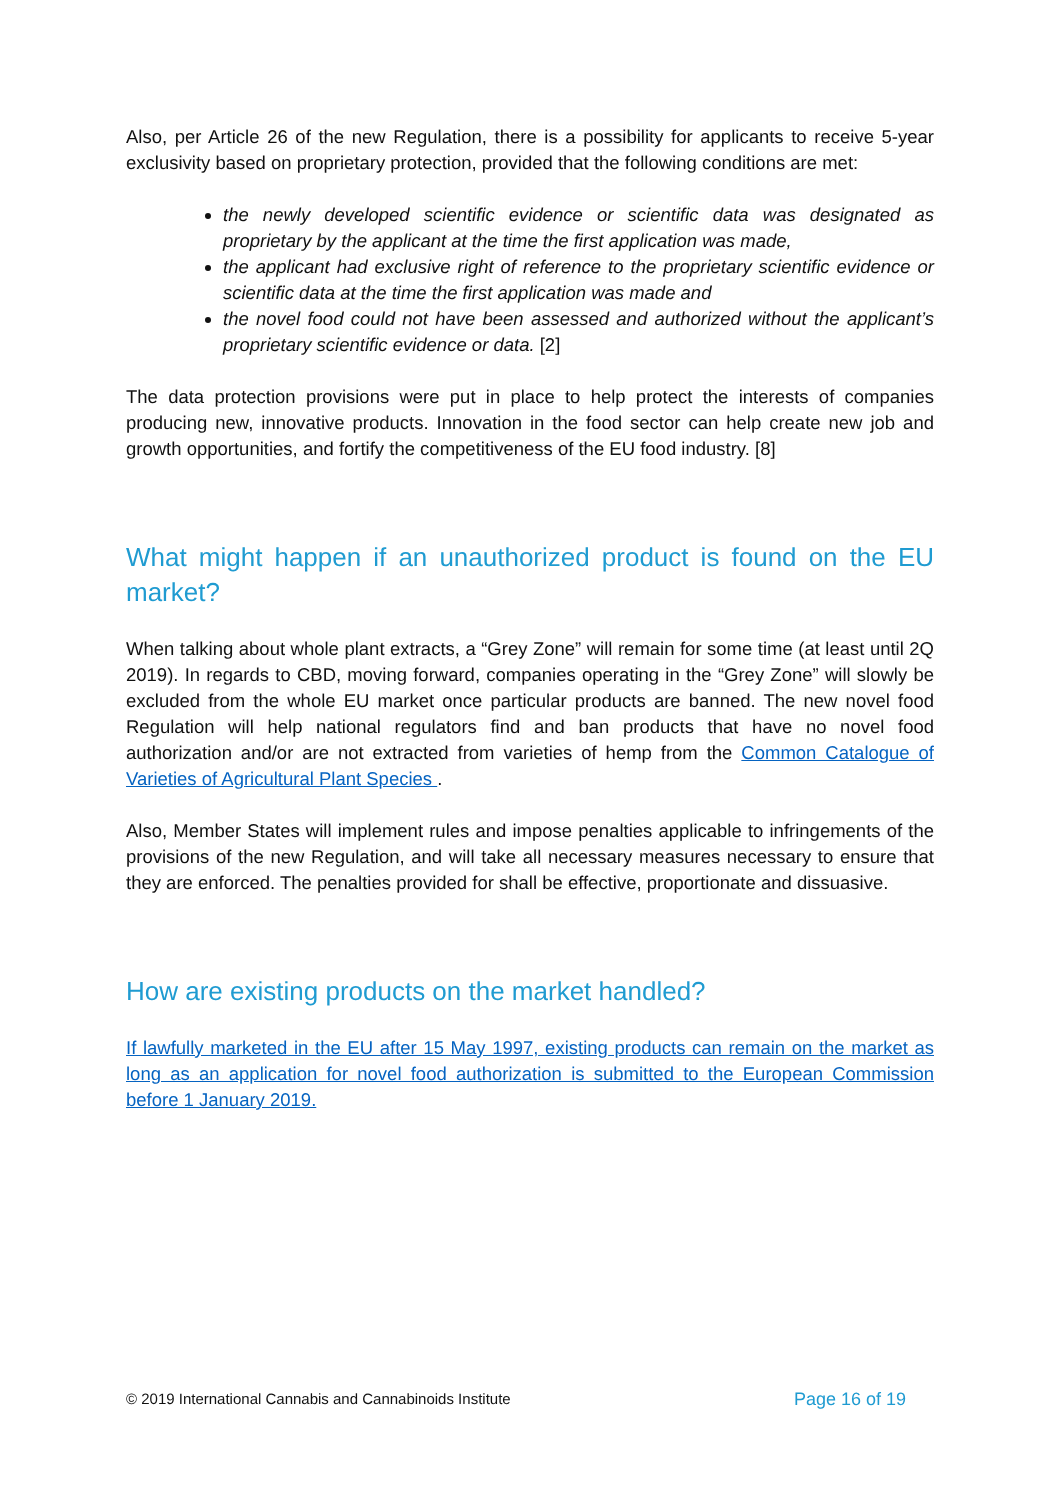Also, per Article 26 of the new Regulation, there is a possibility for applicants to receive 5-year exclusivity based on proprietary protection, provided that the following conditions are met:
the newly developed scientific evidence or scientific data was designated as proprietary by the applicant at the time the first application was made,
the applicant had exclusive right of reference to the proprietary scientific evidence or scientific data at the time the first application was made and
the novel food could not have been assessed and authorized without the applicant’s proprietary scientific evidence or data. [2]
The data protection provisions were put in place to help protect the interests of companies producing new, innovative products. Innovation in the food sector can help create new job and growth opportunities, and fortify the competitiveness of the EU food industry. [8]
What might happen if an unauthorized product is found on the EU market?
When talking about whole plant extracts, a “Grey Zone” will remain for some time (at least until 2Q 2019). In regards to CBD, moving forward, companies operating in the “Grey Zone” will slowly be excluded from the whole EU market once particular products are banned. The new novel food Regulation will help national regulators find and ban products that have no novel food authorization and/or are not extracted from varieties of hemp from the Common Catalogue of Varieties of Agricultural Plant Species .
Also, Member States will implement rules and impose penalties applicable to infringements of the provisions of the new Regulation, and will take all necessary measures necessary to ensure that they are enforced. The penalties provided for shall be effective, proportionate and dissuasive.
How are existing products on the market handled?
If lawfully marketed in the EU after 15 May 1997, existing products can remain on the market as long as an application for novel food authorization is submitted to the European Commission before 1 January 2019.
© 2019 International Cannabis and Cannabinoids Institute Page 16 of 19